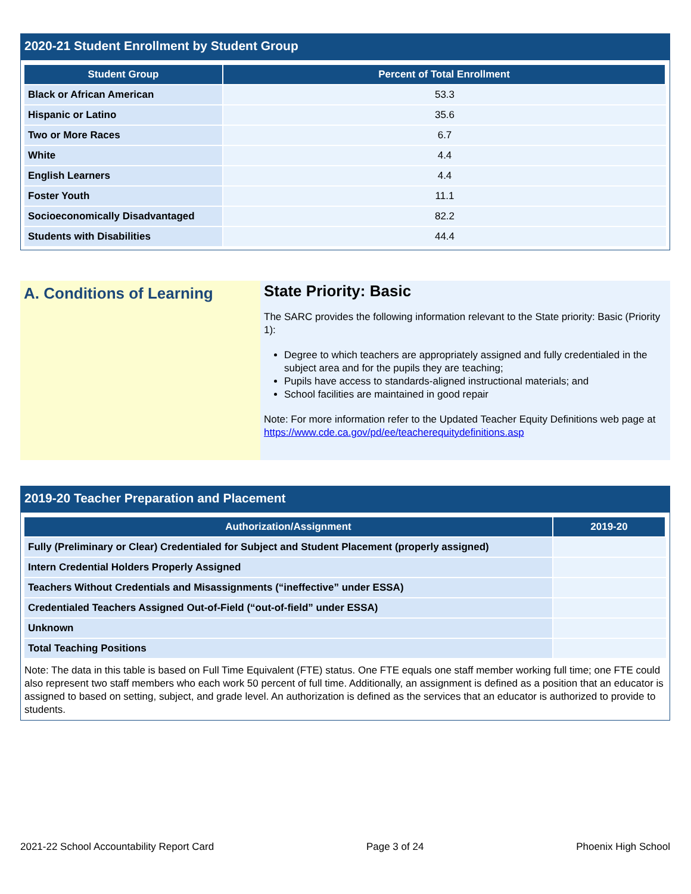2020-21 Student Enrollment by Student Group
| Student Group | Percent of Total Enrollment |
| --- | --- |
| Black or African American | 53.3 |
| Hispanic or Latino | 35.6 |
| Two or More Races | 6.7 |
| White | 4.4 |
| English Learners | 4.4 |
| Foster Youth | 11.1 |
| Socioeconomically Disadvantaged | 82.2 |
| Students with Disabilities | 44.4 |
A. Conditions of Learning
State Priority: Basic
The SARC provides the following information relevant to the State priority: Basic (Priority 1):
Degree to which teachers are appropriately assigned and fully credentialed in the subject area and for the pupils they are teaching;
Pupils have access to standards-aligned instructional materials; and
School facilities are maintained in good repair
Note: For more information refer to the Updated Teacher Equity Definitions web page at https://www.cde.ca.gov/pd/ee/teacherequitydefinitions.asp
2019-20 Teacher Preparation and Placement
| Authorization/Assignment | 2019-20 |
| --- | --- |
| Fully (Preliminary or Clear) Credentialed for Subject and Student Placement (properly assigned) | |
| Intern Credential Holders Properly Assigned | |
| Teachers Without Credentials and Misassignments (“ineffective” under ESSA) | |
| Credentialed Teachers Assigned Out-of-Field (“out-of-field” under ESSA) | |
| Unknown | |
| Total Teaching Positions | |
Note: The data in this table is based on Full Time Equivalent (FTE) status. One FTE equals one staff member working full time; one FTE could also represent two staff members who each work 50 percent of full time. Additionally, an assignment is defined as a position that an educator is assigned to based on setting, subject, and grade level. An authorization is defined as the services that an educator is authorized to provide to students.
2021-22 School Accountability Report Card Page 3 of 24 Phoenix High School